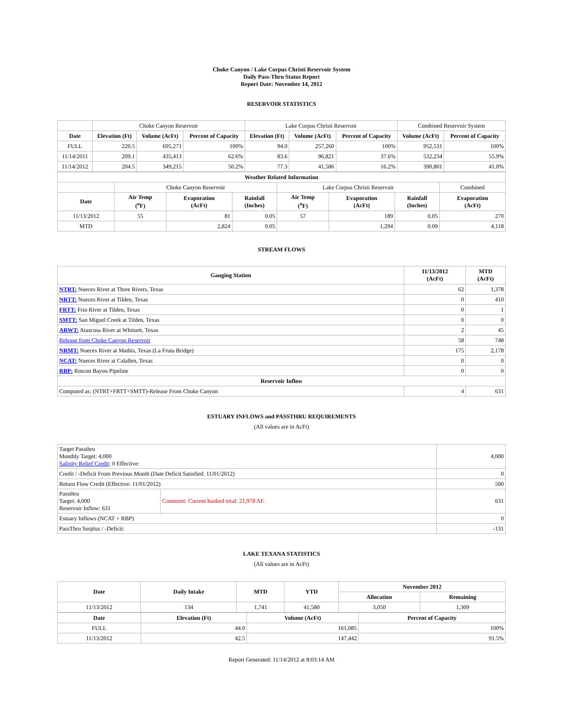Choke Canyon / Lake Corpus Christi Reservoir System
Daily Pass-Thru Status Report
Report Date: November 14, 2012
RESERVOIR STATISTICS
| | Choke Canyon Reservoir | | | Lake Corpus Christi Reservoir | | | Combined Reservoir System | |
| Date | Elevation (Ft) | Volume (AcFt) | Percent of Capacity | Elevation (Ft) | Volume (AcFt) | Percent of Capacity | Volume (AcFt) | Percent of Capacity |
| FULL | 220.5 | 695,271 | 100% | 94.0 | 257,260 | 100% | 952,531 | 100% |
| 11/14/2011 | 209.1 | 435,413 | 62.6% | 83.6 | 96,821 | 37.6% | 532,234 | 55.9% |
| 11/14/2012 | 204.5 | 349,215 | 50.2% | 77.3 | 41,586 | 16.2% | 390,801 | 41.0% |
| Weather Related Information | | | | | | | |
| --- | --- | --- | --- | --- | --- | --- | --- |
| | Choke Canyon Reservoir | | | Lake Corpus Christi Reservoir | | | Combined |
| Date | Air Temp (<sup>o</sup>F) | Evaporation (AcFt) | Rainfall (Inches) | Air Temp (<sup>o</sup>F) | Evaporation (AcFt) | Rainfall (Inches) | Evaporation (AcFt) |
| 11/13/2012 | 55 | 81 | 0.05 | 57 | 189 | 0.05 | 270 |
| MTD | | 2,824 | 0.05 | | 1,294 | 0.09 | 4,118 |
STREAM FLOWS
| Gauging Station | 11/13/2012 (AcFt) | MTD (AcFt) |
| --- | --- | --- |
| NTRT: Nueces River at Three Rivers, Texas | 62 | 1,378 |
| NRTT: Nueces River at Tilden, Texas | 0 | 410 |
| FRTT: Frio River at Tilden, Texas | 0 | 1 |
| SMTT: San Miguel Creek at Tilden, Texas | 0 | 0 |
| ARWT: Atascosa River at Whitsett, Texas | 2 | 45 |
| Release from Choke Canyon Reservoir | 58 | 748 |
| NRMT: Nueces River at Mathis, Texas (La Fruta Bridge) | 175 | 2,178 |
| NCAT: Nueces River at Calallen, Texas | 0 | 0 |
| RBP: Rincon Bayou Pipeline | 0 | 0 |
| Reservoir Inflow | | |
| Computed as: (NTRT+FRTT+SMTT)-Release From Choke Canyon | 4 | 631 |
ESTUARY INFLOWS and PASSTHRU REQUIREMENTS
(All values are in AcFt)
| Target Passthru Monthly Target: 4,000 Salinity Relief Credit : 0 Effective: | | 4,000 |
| Credit / -Deficit From Previous Month (Date Deficit Satisfied: 11/01/2012) | | 0 |
| Return Flow Credit (Effective: 11/01/2012) | | 500 |
| Passthru Target: 4,000 Reservoir Inflow: 631 | Comment: Current banked total: 21,978 AF. | 631 |
| Estuary Inflows (NCAT + RBP) | | 0 |
| PassThru Surplus / -Deficit: | | -131 |
LAKE TEXANA STATISTICS
(All values are in AcFt)
| Date | Daily Intake | MTD | YTD | November 2012 | |
| --- | --- | --- | --- | --- | --- |
| | | | | Allocation | Remaining |
| 11/13/2012 | 134 | 1,741 | 41,580 | 3,050 | 1,309 |
| Date | Elevation (Ft) | Volume (AcFt) | Percent of Capacity |
| --- | --- | --- | --- |
| FULL | 44.0 | 161,085 | 100% |
| 11/13/2012 | 42.5 | 147,442 | 91.5% |
Report Generated: 11/14/2012 at 8:03:14 AM